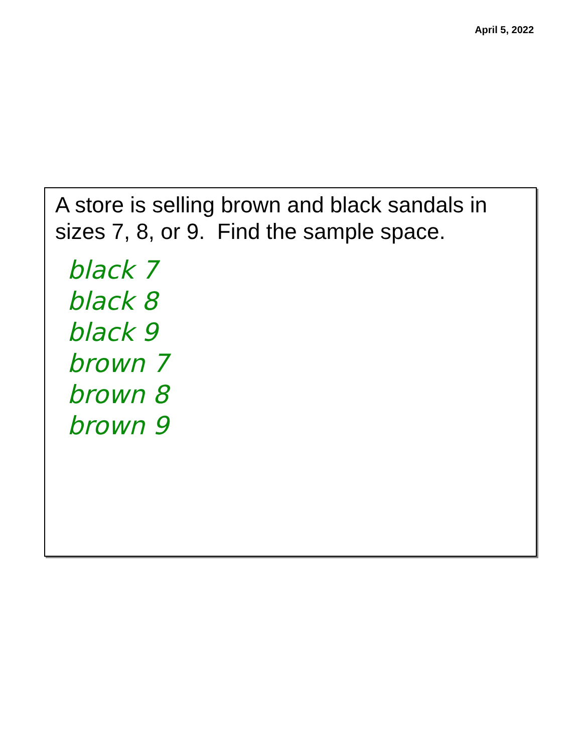April 5, 2022
A store is selling brown and black sandals in sizes 7, 8, or 9. Find the sample space.
black 7
black 8
black 9
brown 7
brown 8
brown 9